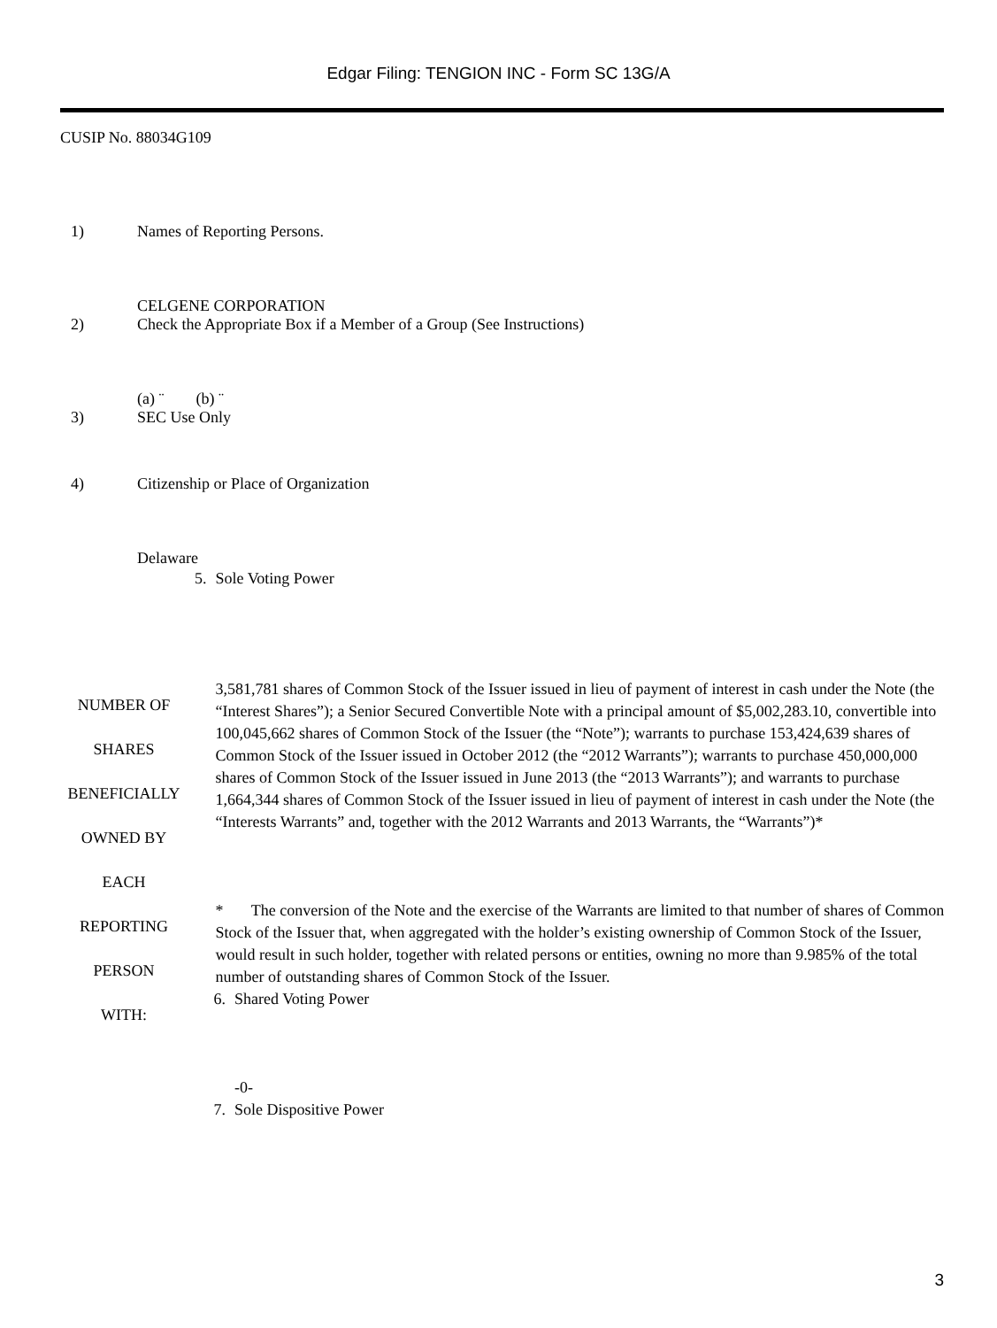Edgar Filing: TENGION INC - Form SC 13G/A
CUSIP No. 88034G109
1) Names of Reporting Persons.
CELGENE CORPORATION
2) Check the Appropriate Box if a Member of a Group (See Instructions)
(a) ¨ (b) ¨
3) SEC Use Only
4) Citizenship or Place of Organization
Delaware
NUMBER OF
SHARES
BENEFICIALLY
OWNED BY
EACH
REPORTING
PERSON
WITH:
5. Sole Voting Power
3,581,781 shares of Common Stock of the Issuer issued in lieu of payment of interest in cash under the Note (the “Interest Shares”); a Senior Secured Convertible Note with a principal amount of $5,002,283.10, convertible into 100,045,662 shares of Common Stock of the Issuer (the “Note”); warrants to purchase 153,424,639 shares of Common Stock of the Issuer issued in October 2012 (the “2012 Warrants”); warrants to purchase 450,000,000 shares of Common Stock of the Issuer issued in June 2013 (the “2013 Warrants”); and warrants to purchase 1,664,344 shares of Common Stock of the Issuer issued in lieu of payment of interest in cash under the Note (the “Interests Warrants” and, together with the 2012 Warrants and 2013 Warrants, the “Warrants”)*
* The conversion of the Note and the exercise of the Warrants are limited to that number of shares of Common Stock of the Issuer that, when aggregated with the holder’s existing ownership of Common Stock of the Issuer, would result in such holder, together with related persons or entities, owning no more than 9.985% of the total number of outstanding shares of Common Stock of the Issuer.
6. Shared Voting Power
-0-
7. Sole Dispositive Power
3